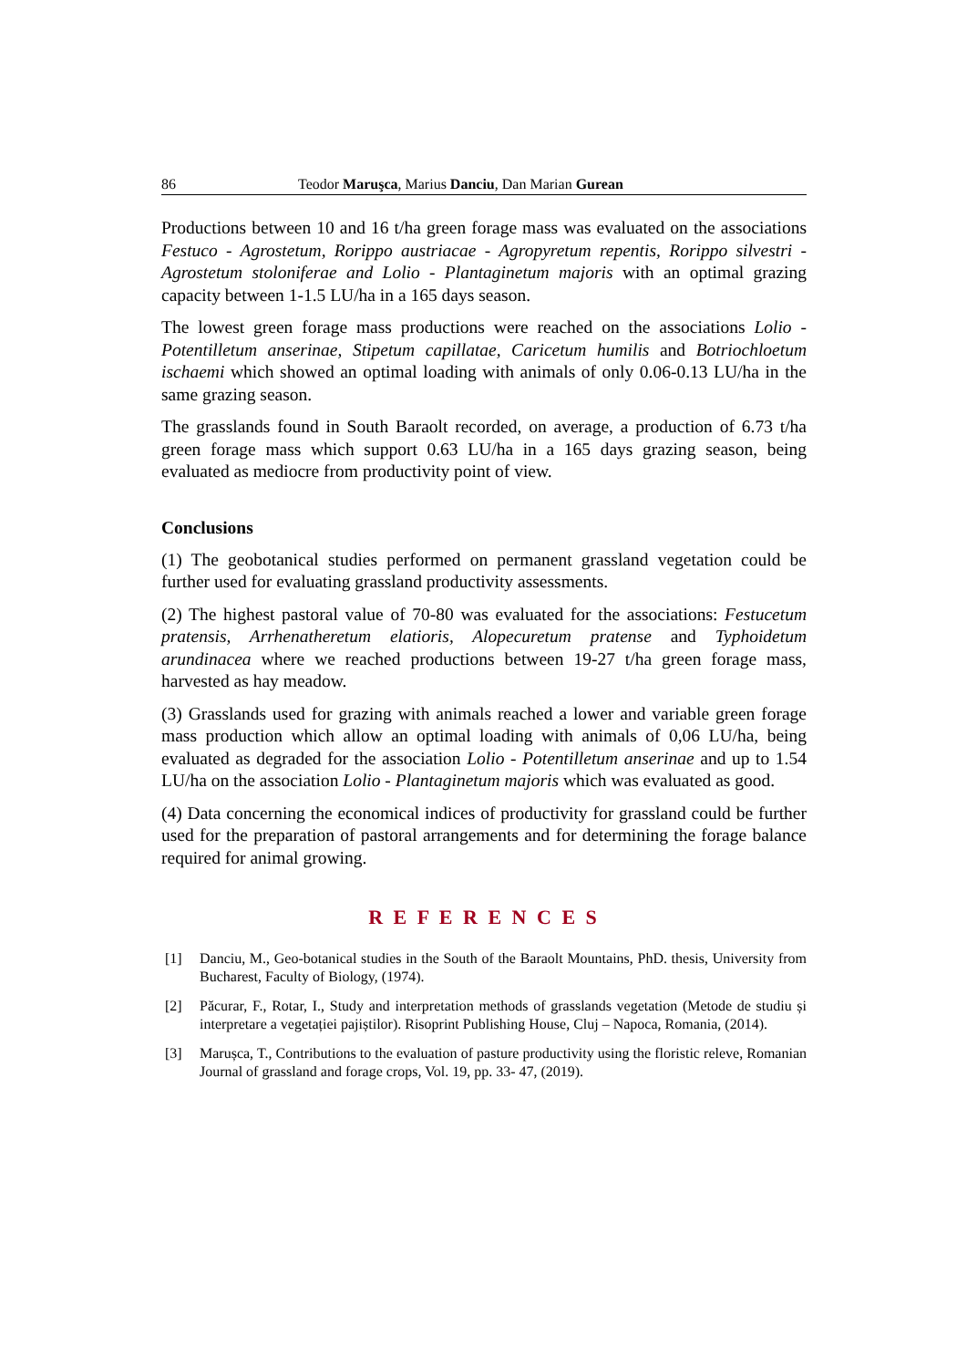86 Teodor Maruşca, Marius Danciu, Dan Marian Gurean
Productions between 10 and 16 t/ha green forage mass was evaluated on the associations Festuco - Agrostetum, Rorippo austriacae - Agropyretum repentis, Rorippo silvestri - Agrostetum stoloniferae and Lolio - Plantaginetum majoris with an optimal grazing capacity between 1-1.5 LU/ha in a 165 days season.
The lowest green forage mass productions were reached on the associations Lolio - Potentilletum anserinae, Stipetum capillatae, Caricetum humilis and Botriochloetum ischaemi which showed an optimal loading with animals of only 0.06-0.13 LU/ha in the same grazing season.
The grasslands found in South Baraolt recorded, on average, a production of 6.73 t/ha green forage mass which support 0.63 LU/ha in a 165 days grazing season, being evaluated as mediocre from productivity point of view.
Conclusions
(1) The geobotanical studies performed on permanent grassland vegetation could be further used for evaluating grassland productivity assessments.
(2) The highest pastoral value of 70-80 was evaluated for the associations: Festucetum pratensis, Arrhenatheretum elatioris, Alopecuretum pratense and Typhoidetum arundinacea where we reached productions between 19-27 t/ha green forage mass, harvested as hay meadow.
(3) Grasslands used for grazing with animals reached a lower and variable green forage mass production which allow an optimal loading with animals of 0,06 LU/ha, being evaluated as degraded for the association Lolio - Potentilletum anserinae and up to 1.54 LU/ha on the association Lolio - Plantaginetum majoris which was evaluated as good.
(4) Data concerning the economical indices of productivity for grassland could be further used for the preparation of pastoral arrangements and for determining the forage balance required for animal growing.
R E F E R E N C E S
[1] Danciu, M., Geo-botanical studies in the South of the Baraolt Mountains, PhD. thesis, University from Bucharest, Faculty of Biology, (1974).
[2] Păcurar, F., Rotar, I., Study and interpretation methods of grasslands vegetation (Metode de studiu și interpretare a vegetației pajiștilor). Risoprint Publishing House, Cluj – Napoca, Romania, (2014).
[3] Marușca, T., Contributions to the evaluation of pasture productivity using the floristic releve, Romanian Journal of grassland and forage crops, Vol. 19, pp. 33- 47, (2019).